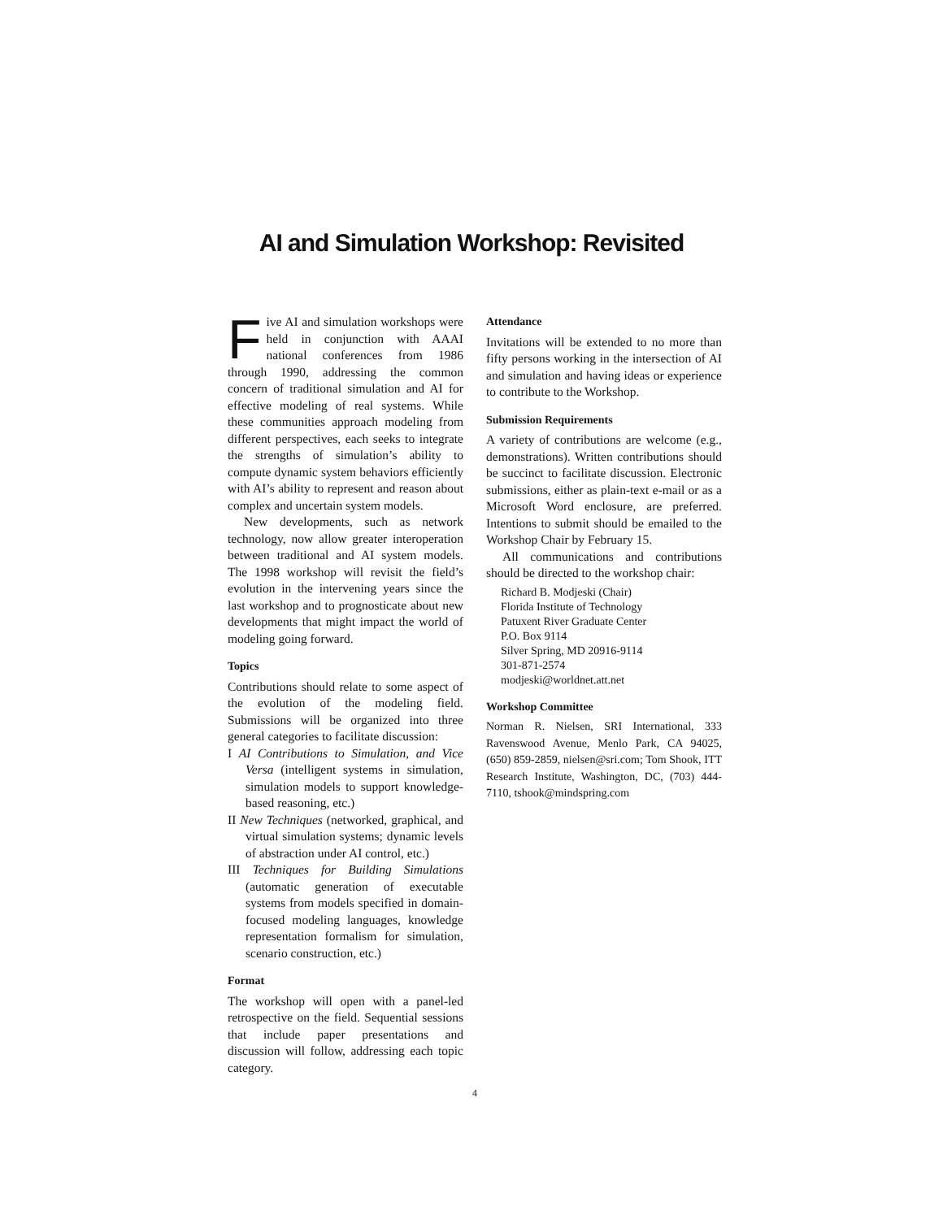AI and Simulation Workshop: Revisited
Five AI and simulation workshops were held in conjunction with AAAI national conferences from 1986 through 1990, addressing the common concern of traditional simulation and AI for effective modeling of real systems. While these communities approach modeling from different perspectives, each seeks to integrate the strengths of simulation’s ability to compute dynamic system behaviors efficiently with AI’s ability to represent and reason about complex and uncertain system models.
New developments, such as network technology, now allow greater interoperation between traditional and AI system models. The 1998 workshop will revisit the field’s evolution in the intervening years since the last workshop and to prognosticate about new developments that might impact the world of modeling going forward.
Topics
Contributions should relate to some aspect of the evolution of the modeling field. Submissions will be organized into three general categories to facilitate discussion:
I AI Contributions to Simulation, and Vice Versa (intelligent systems in simulation, simulation models to support knowledge-based reasoning, etc.)
II New Techniques (networked, graphical, and virtual simulation systems; dynamic levels of abstraction under AI control, etc.)
III Techniques for Building Simulations (automatic generation of executable systems from models specified in domain-focused modeling languages, knowledge representation formalism for simulation, scenario construction, etc.)
Format
The workshop will open with a panel-led retrospective on the field. Sequential sessions that include paper presentations and discussion will follow, addressing each topic category.
Attendance
Invitations will be extended to no more than fifty persons working in the intersection of AI and simulation and having ideas or experience to contribute to the Workshop.
Submission Requirements
A variety of contributions are welcome (e.g., demonstrations). Written contributions should be succinct to facilitate discussion. Electronic submissions, either as plain-text e-mail or as a Microsoft Word enclosure, are preferred. Intentions to submit should be emailed to the Workshop Chair by February 15.
All communications and contributions should be directed to the workshop chair:
Richard B. Modjeski (Chair)
Florida Institute of Technology
Patuxent River Graduate Center
P.O. Box 9114
Silver Spring, MD 20916-9114
301-871-2574
modjeski@worldnet.att.net
Workshop Committee
Norman R. Nielsen, SRI International, 333 Ravenswood Avenue, Menlo Park, CA 94025, (650) 859-2859, nielsen@sri.com; Tom Shook, ITT Research Institute, Washington, DC, (703) 444-7110, tshook@mindspring.com
4